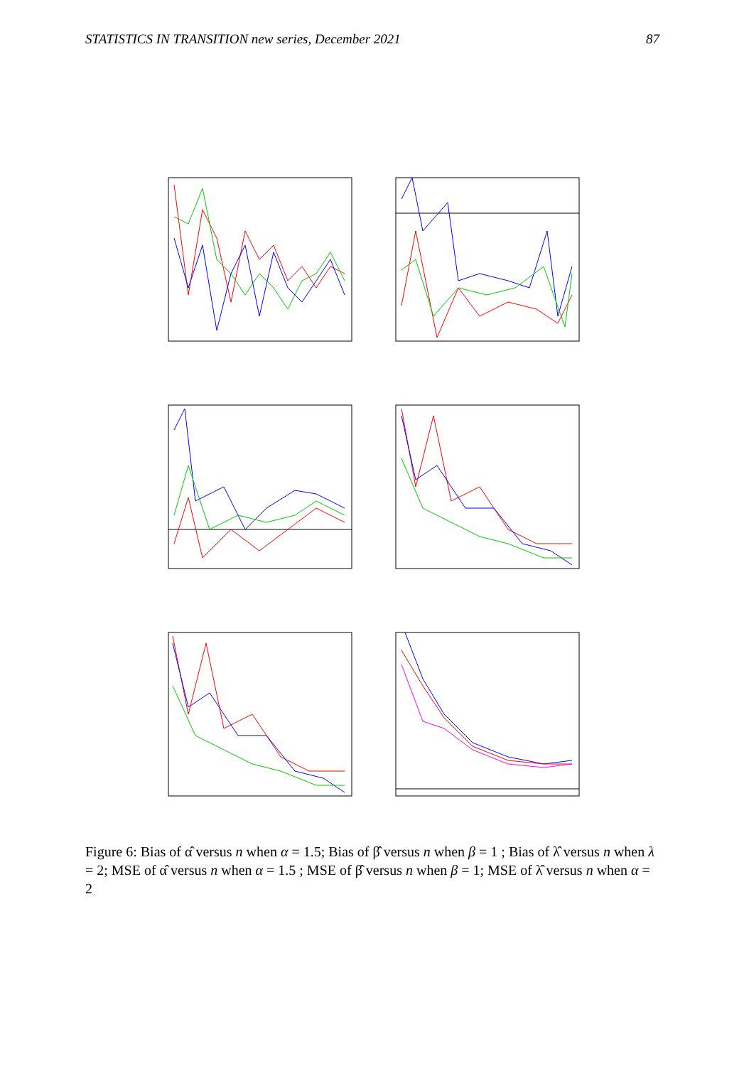STATISTICS IN TRANSITION new series, December 2021 87
Figure 6: Bias of α̂ versus n when α = 1.5; Bias of β̂ versus n when β = 1 ; Bias of λ̂ versus n when λ = 2; MSE of α̂ versus n when α = 1.5 ; MSE of β̂ versus n when β = 1; MSE of λ̂ versus n when α = 2